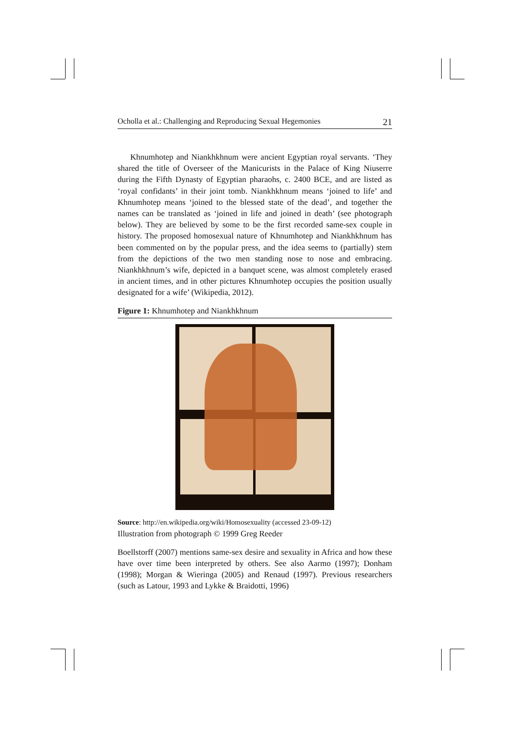Ocholla et al.: Challenging and Reproducing Sexual Hegemonies 21
Khnumhotep and Niankhkhnum were ancient Egyptian royal servants. ‘They shared the title of Overseer of the Manicurists in the Palace of King Niuserre during the Fifth Dynasty of Egyptian pharaohs, c. 2400 BCE, and are listed as ‘royal confidants’ in their joint tomb. Niankhkhnum means ‘joined to life’ and Khnumhotep means ‘joined to the blessed state of the dead’, and together the names can be translated as ‘joined in life and joined in death’ (see photograph below). They are believed by some to be the first recorded same-sex couple in history. The proposed homosexual nature of Khnumhotep and Niankhkhnum has been commented on by the popular press, and the idea seems to (partially) stem from the depictions of the two men standing nose to nose and embracing. Niankhkhnum’s wife, depicted in a banquet scene, was almost completely erased in ancient times, and in other pictures Khnumhotep occupies the position usually designated for a wife’ (Wikipedia, 2012).
Figure 1: Khnumhotep and Niankhkhnum
Source: http://en.wikipedia.org/wiki/Homosexuality (accessed 23-09-12)
Illustration from photograph © 1999 Greg Reeder
Boellstorff (2007) mentions same-sex desire and sexuality in Africa and how these have over time been interpreted by others. See also Aarmo (1997); Donham (1998); Morgan & Wieringa (2005) and Renaud (1997). Previous researchers (such as Latour, 1993 and Lykke & Braidotti, 1996)